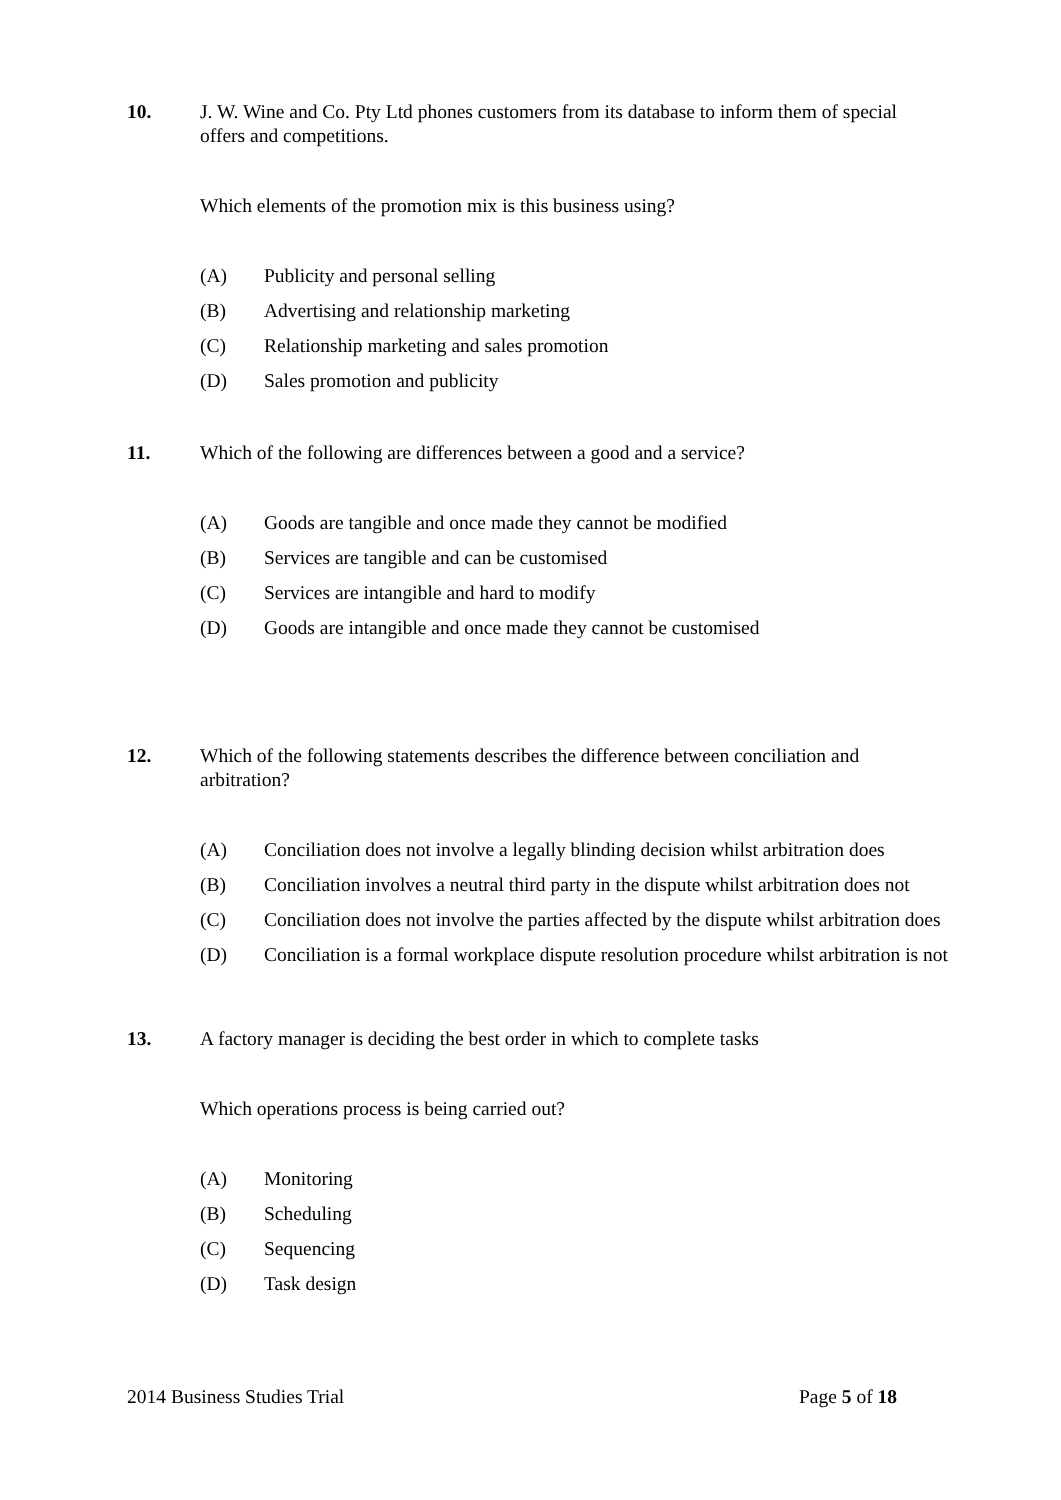10. J. W. Wine and Co. Pty Ltd phones customers from its database to inform them of special offers and competitions.
Which elements of the promotion mix is this business using?
(A) Publicity and personal selling
(B) Advertising and relationship marketing
(C) Relationship marketing and sales promotion
(D) Sales promotion and publicity
11. Which of the following are differences between a good and a service?
(A) Goods are tangible and once made they cannot be modified
(B) Services are tangible and can be customised
(C) Services are intangible and hard to modify
(D) Goods are intangible and once made they cannot be customised
12. Which of the following statements describes the difference between conciliation and arbitration?
(A) Conciliation does not involve a legally blinding decision whilst arbitration does
(B) Conciliation involves a neutral third party in the dispute whilst arbitration does not
(C) Conciliation does not involve the parties affected by the dispute whilst arbitration does
(D) Conciliation is a formal workplace dispute resolution procedure whilst arbitration is not
13. A factory manager is deciding the best order in which to complete tasks
Which operations process is being carried out?
(A) Monitoring
(B) Scheduling
(C) Sequencing
(D) Task design
2014 Business Studies Trial Page 5 of 18